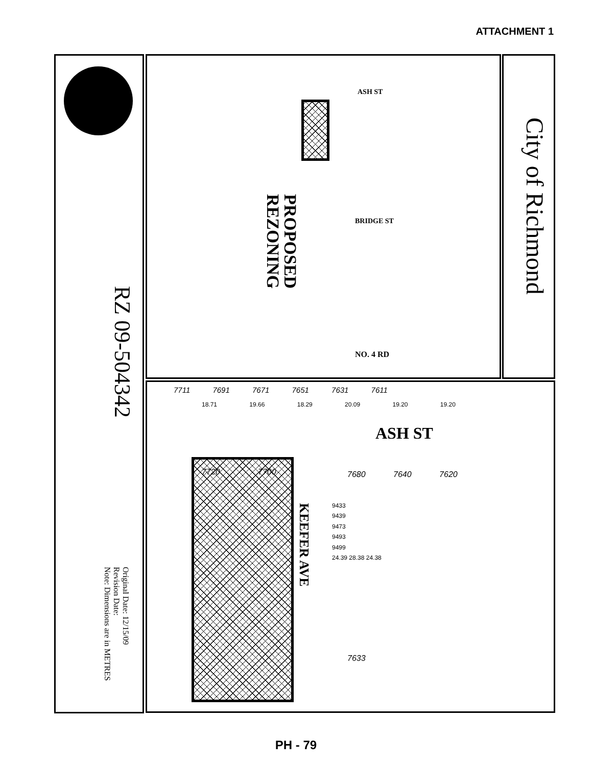ATTACHMENT 1
City of Richmond
RZ 09-504342
PROPOSED
REZONING
Original Date: 12/15/09
Revision Date:
Note: Dimensions are in METRES
KEEFER AVE
ASH ST
ASH ST
BRIDGE ST
NO. 4 RD
7711 7691 7671 7651 7631 7611
18.71 19.66 18.29 20.09 19.20 19.20
7680 7640 7620
7720 7700
7633
9433
9439
9473
9493
9499
24.39 28.38 24.38
PH - 79